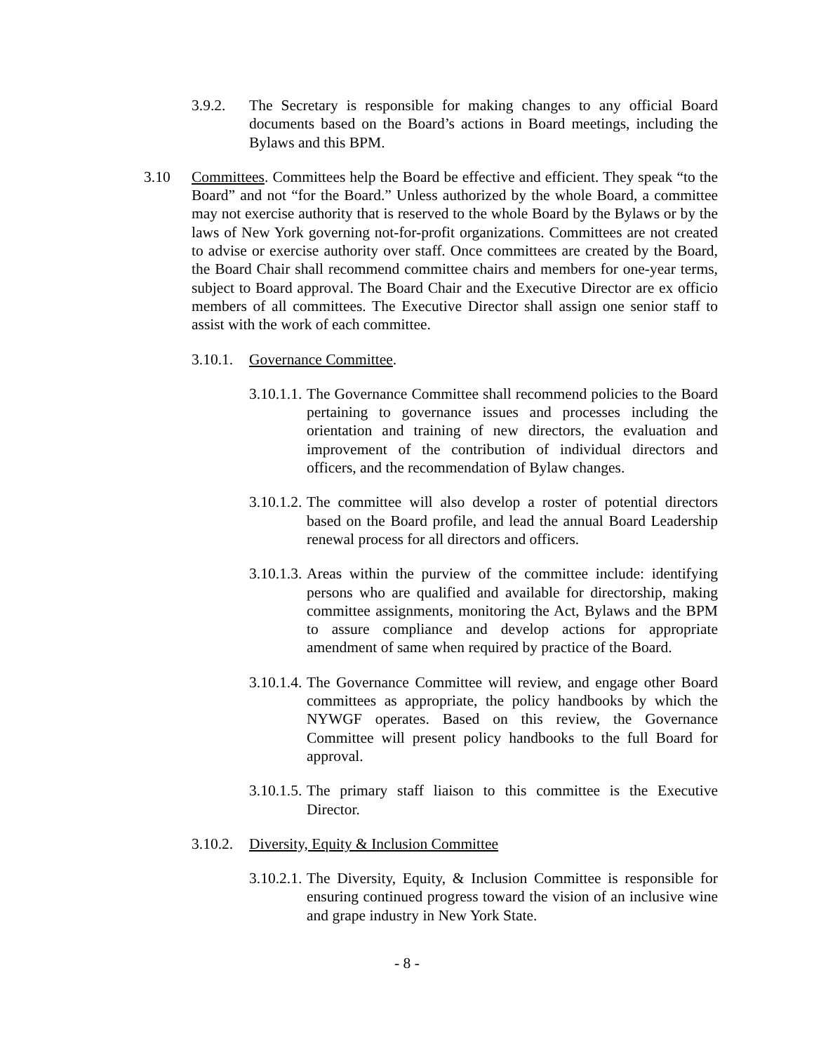3.9.2. The Secretary is responsible for making changes to any official Board documents based on the Board’s actions in Board meetings, including the Bylaws and this BPM.
3.10 Committees. Committees help the Board be effective and efficient. They speak “to the Board” and not “for the Board.” Unless authorized by the whole Board, a committee may not exercise authority that is reserved to the whole Board by the Bylaws or by the laws of New York governing not-for-profit organizations. Committees are not created to advise or exercise authority over staff. Once committees are created by the Board, the Board Chair shall recommend committee chairs and members for one-year terms, subject to Board approval. The Board Chair and the Executive Director are ex officio members of all committees. The Executive Director shall assign one senior staff to assist with the work of each committee.
3.10.1. Governance Committee.
3.10.1.1. The Governance Committee shall recommend policies to the Board pertaining to governance issues and processes including the orientation and training of new directors, the evaluation and improvement of the contribution of individual directors and officers, and the recommendation of Bylaw changes.
3.10.1.2. The committee will also develop a roster of potential directors based on the Board profile, and lead the annual Board Leadership renewal process for all directors and officers.
3.10.1.3. Areas within the purview of the committee include: identifying persons who are qualified and available for directorship, making committee assignments, monitoring the Act, Bylaws and the BPM to assure compliance and develop actions for appropriate amendment of same when required by practice of the Board.
3.10.1.4. The Governance Committee will review, and engage other Board committees as appropriate, the policy handbooks by which the NYWGF operates. Based on this review, the Governance Committee will present policy handbooks to the full Board for approval.
3.10.1.5. The primary staff liaison to this committee is the Executive Director.
3.10.2. Diversity, Equity & Inclusion Committee
3.10.2.1. The Diversity, Equity, & Inclusion Committee is responsible for ensuring continued progress toward the vision of an inclusive wine and grape industry in New York State.
- 8 -